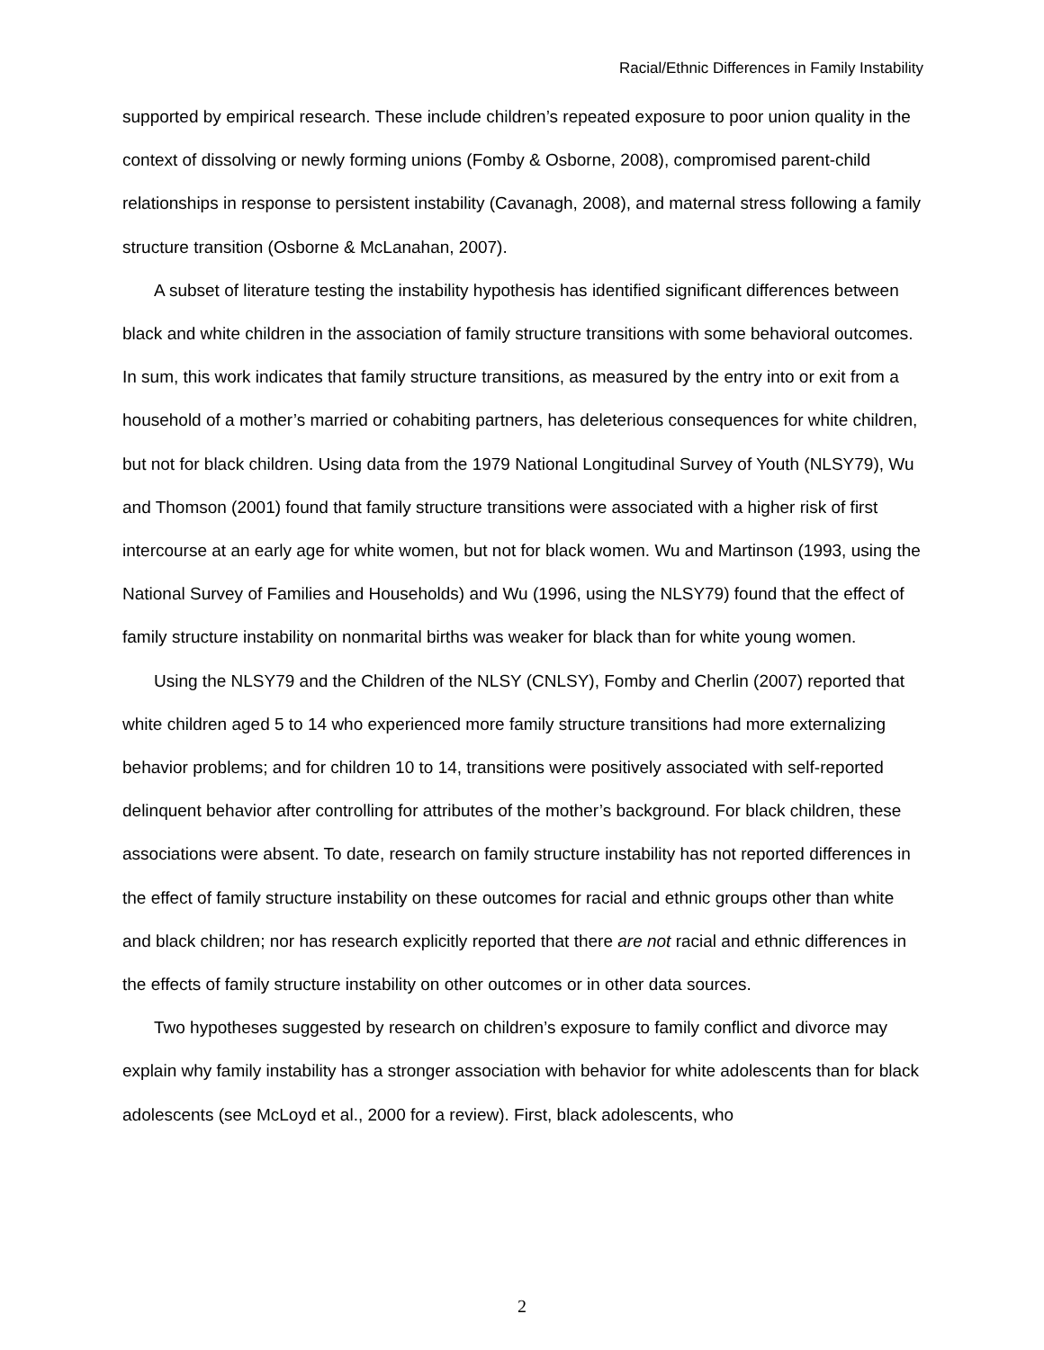Racial/Ethnic Differences in Family Instability
supported by empirical research. These include children’s repeated exposure to poor union quality in the context of dissolving or newly forming unions (Fomby & Osborne, 2008), compromised parent-child relationships in response to persistent instability (Cavanagh, 2008), and maternal stress following a family structure transition (Osborne & McLanahan, 2007).
A subset of literature testing the instability hypothesis has identified significant differences between black and white children in the association of family structure transitions with some behavioral outcomes. In sum, this work indicates that family structure transitions, as measured by the entry into or exit from a household of a mother’s married or cohabiting partners, has deleterious consequences for white children, but not for black children. Using data from the 1979 National Longitudinal Survey of Youth (NLSY79), Wu and Thomson (2001) found that family structure transitions were associated with a higher risk of first intercourse at an early age for white women, but not for black women. Wu and Martinson (1993, using the National Survey of Families and Households) and Wu (1996, using the NLSY79) found that the effect of family structure instability on nonmarital births was weaker for black than for white young women.
Using the NLSY79 and the Children of the NLSY (CNLSY), Fomby and Cherlin (2007) reported that white children aged 5 to 14 who experienced more family structure transitions had more externalizing behavior problems; and for children 10 to 14, transitions were positively associated with self-reported delinquent behavior after controlling for attributes of the mother’s background. For black children, these associations were absent. To date, research on family structure instability has not reported differences in the effect of family structure instability on these outcomes for racial and ethnic groups other than white and black children; nor has research explicitly reported that there are not racial and ethnic differences in the effects of family structure instability on other outcomes or in other data sources.
Two hypotheses suggested by research on children’s exposure to family conflict and divorce may explain why family instability has a stronger association with behavior for white adolescents than for black adolescents (see McLoyd et al., 2000 for a review). First, black adolescents, who
2